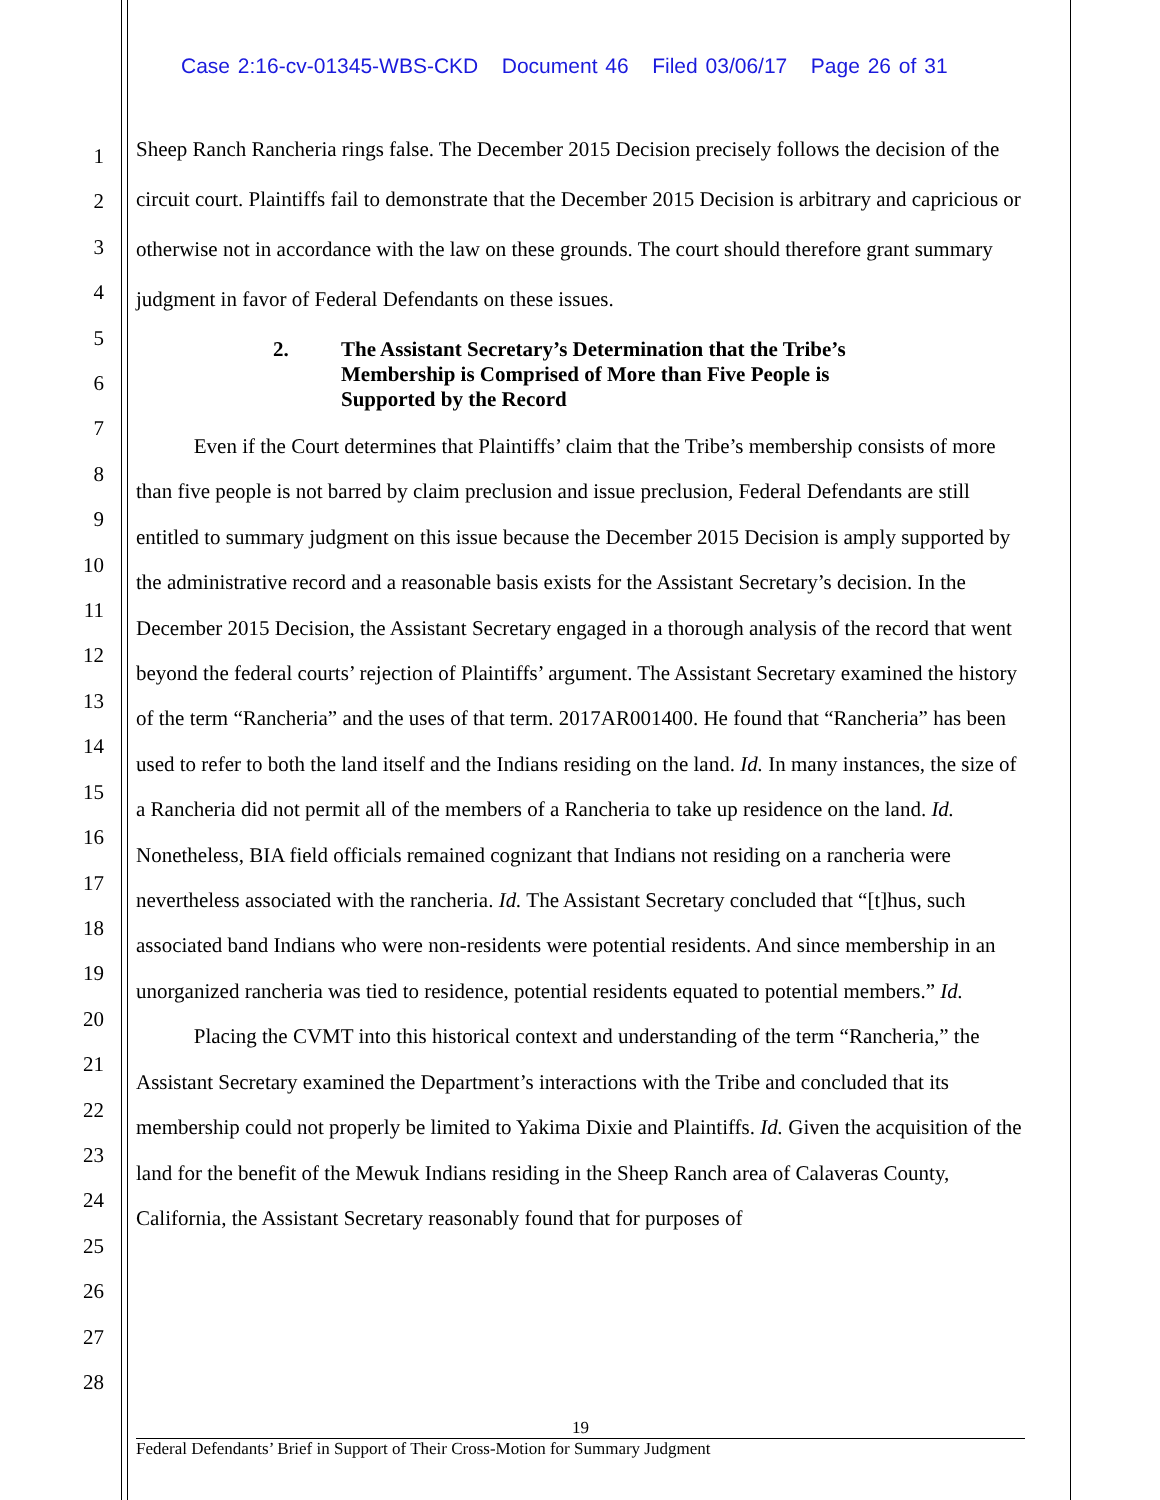Case 2:16-cv-01345-WBS-CKD Document 46 Filed 03/06/17 Page 26 of 31
1
2
3
4
5
6
7
8
9
10
11
12
13
14
15
16
17
18
19
20
21
22
23
24
25
26
27
28
Sheep Ranch Rancheria rings false. The December 2015 Decision precisely follows the decision of the circuit court. Plaintiffs fail to demonstrate that the December 2015 Decision is arbitrary and capricious or otherwise not in accordance with the law on these grounds. The court should therefore grant summary judgment in favor of Federal Defendants on these issues.
2. The Assistant Secretary’s Determination that the Tribe’s
Membership is Comprised of More than Five People is
Supported by the Record
Even if the Court determines that Plaintiffs’ claim that the Tribe’s membership consists of more than five people is not barred by claim preclusion and issue preclusion, Federal Defendants are still entitled to summary judgment on this issue because the December 2015 Decision is amply supported by the administrative record and a reasonable basis exists for the Assistant Secretary’s decision. In the December 2015 Decision, the Assistant Secretary engaged in a thorough analysis of the record that went beyond the federal courts’ rejection of Plaintiffs’ argument. The Assistant Secretary examined the history of the term “Rancheria” and the uses of that term. 2017AR001400. He found that “Rancheria” has been used to refer to both the land itself and the Indians residing on the land. Id. In many instances, the size of a Rancheria did not permit all of the members of a Rancheria to take up residence on the land. Id. Nonetheless, BIA field officials remained cognizant that Indians not residing on a rancheria were nevertheless associated with the rancheria. Id. The Assistant Secretary concluded that “[t]hus, such associated band Indians who were non-residents were potential residents. And since membership in an unorganized rancheria was tied to residence, potential residents equated to potential members.” Id.
Placing the CVMT into this historical context and understanding of the term “Rancheria,” the Assistant Secretary examined the Department’s interactions with the Tribe and concluded that its membership could not properly be limited to Yakima Dixie and Plaintiffs. Id. Given the acquisition of the land for the benefit of the Mewuk Indians residing in the Sheep Ranch area of Calaveras County, California, the Assistant Secretary reasonably found that for purposes of
19
Federal Defendants’ Brief in Support of Their Cross-Motion for Summary Judgment